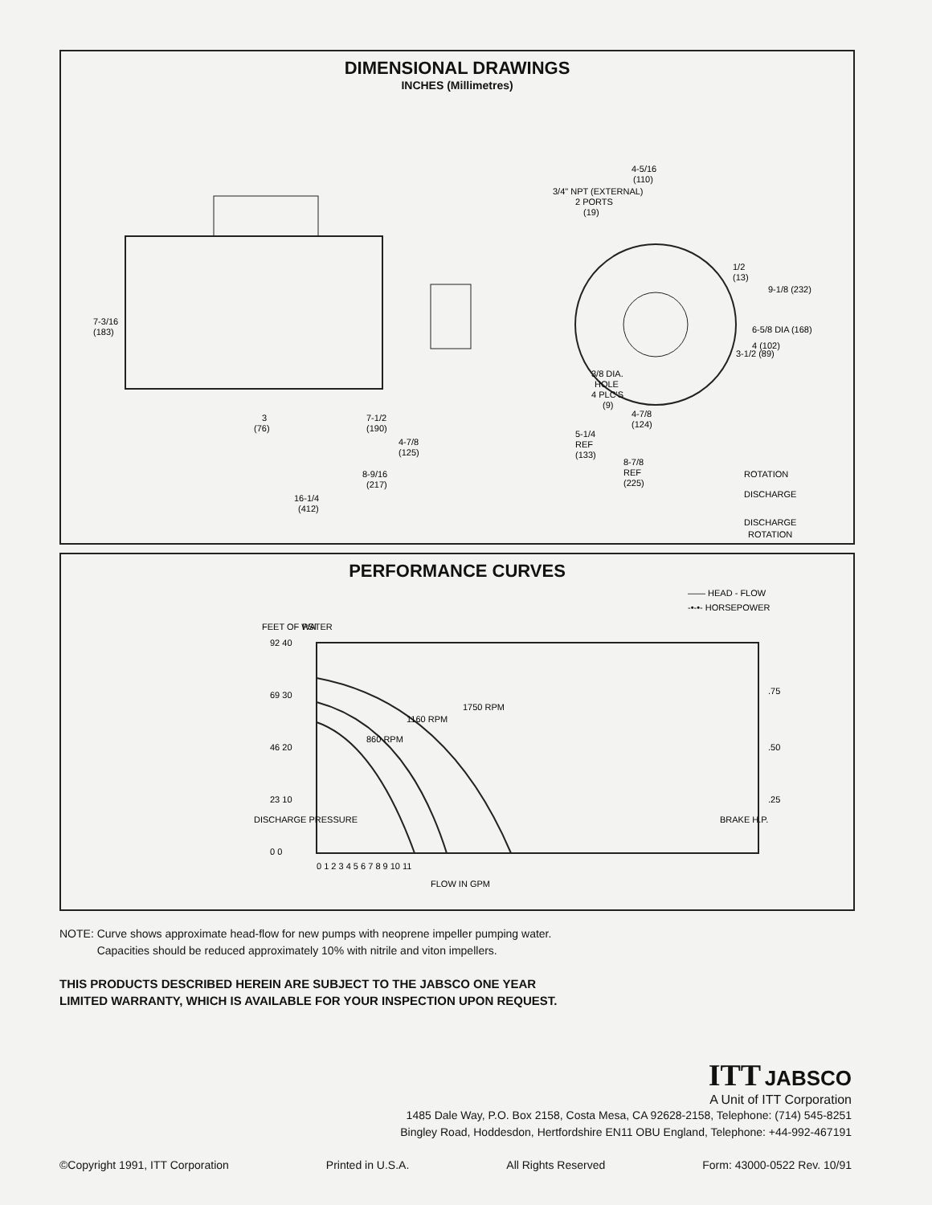DIMENSIONAL DRAWINGS
INCHES (Millimetres)
7-3/16
(183)
3/4" NPT (EXTERNAL)
2 PORTS
(19)
4-5/16
(110)
1/2
(13)
3/8 DIA.
HOLE
4 PLC'S
(9)
3
(76)
7-1/2
(190)
4-7/8
(125)
8-9/16
(217)
16-1/4
(412)
4-7/8
(124)
5-1/4
REF
(133)
8-7/8
REF
(225)
6-5/8 DIA (168)
9-1/8 (232)
3-1/2 (89)
4 (102)
ROTATION
DISCHARGE
DISCHARGE
ROTATION
PERFORMANCE CURVES
—— HEAD - FLOW
-•-•- HORSEPOWER
FEET OF WATER
PSI
92 40
69 30
46 20
23 10
0 0
1750 RPM
1160 RPM
860 RPM
.75
.50
.25
BRAKE H.P.
DISCHARGE PRESSURE
0 1 2 3 4 5 6 7 8 9 10 11
FLOW IN GPM
NOTE: Curve shows approximate head-flow for new pumps with neoprene impeller pumping water.
Capacities should be reduced approximately 10% with nitrile and viton impellers.
THIS PRODUCTS DESCRIBED HEREIN ARE SUBJECT TO THE JABSCO ONE YEAR LIMITED WARRANTY, WHICH IS AVAILABLE FOR YOUR INSPECTION UPON REQUEST.
ITT JABSCO
A Unit of ITT Corporation
1485 Dale Way, P.O. Box 2158, Costa Mesa, CA 92628-2158, Telephone: (714) 545-8251
Bingley Road, Hoddesdon, Hertfordshire EN11 OBU England, Telephone: +44-992-467191
©Copyright 1991, ITT Corporation Printed in U.S.A. All Rights Reserved Form: 43000-0522 Rev. 10/91